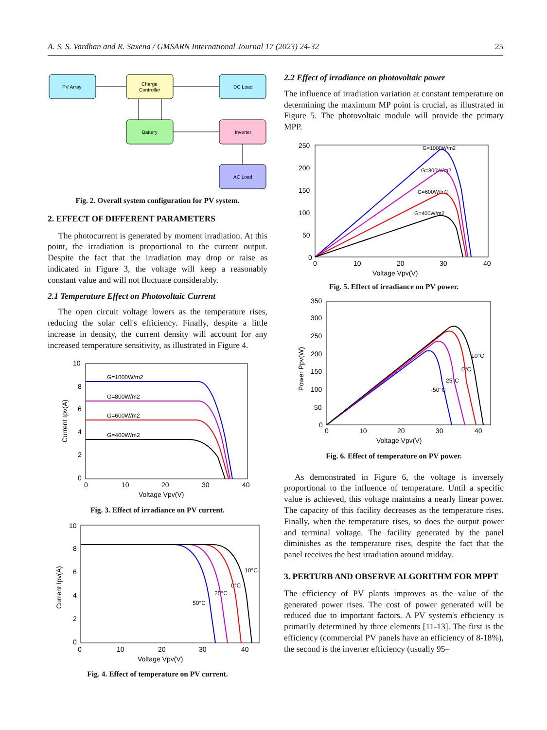A. S. S. Vardhan and R. Saxena / GMSARN International Journal 17 (2023) 24-32 25
PV Array
Charge
Controller
DC Load
Battery
Inverter
AC Load
Fig. 2. Overall system configuration for PV system.
2. EFFECT OF DIFFERENT PARAMETERS
The photocurrent is generated by moment irradiation. At this point, the irradiation is proportional to the current output. Despite the fact that the irradiation may drop or raise as indicated in Figure 3, the voltage will keep a reasonably constant value and will not fluctuate considerably.
2.1 Temperature Effect on Photovoltaic Current
The open circuit voltage lowers as the temperature rises, reducing the solar cell's efficiency. Finally, despite a little increase in density, the current density will account for any increased temperature sensitivity, as illustrated in Figure 4.
10
8
6
4
2
0
0
10
20
30
40
Voltage Vpv(V)
Current Ipv(A)
G=1000W/m2
G=800W/m2
G=600W/m2
G=400W/m2
Fig. 3. Effect of irradiance on PV current.
10
8
6
4
2
0
0
10
20
30
40
Voltage Vpv(V)
Current Ipv(A)
10°C
0°C
25°C
50°C
Fig. 4. Effect of temperature on PV current.
2.2 Effect of irradiance on photovoltaic power
The influence of irradiation variation at constant temperature on determining the maximum MP point is crucial, as illustrated in Figure 5. The photovoltaic module will provide the primary MPP.
250
200
150
100
50
0
0
10
20
30
40
Voltage Vpv(V)
G=1000W/m2
G=800W/m2
G=600W/m2
G=400W/m2
Fig. 5. Effect of irradiance on PV power.
350
300
250
200
150
100
50
0
0
10
20
30
40
Voltage Vpv(V)
Power Ppv(W)
10°C
0°C
25°C
-50°C
Fig. 6. Effect of temperature on PV power.
As demonstrated in Figure 6, the voltage is inversely proportional to the influence of temperature. Until a specific value is achieved, this voltage maintains a nearly linear power. The capacity of this facility decreases as the temperature rises. Finally, when the temperature rises, so does the output power and terminal voltage. The facility generated by the panel diminishes as the temperature rises, despite the fact that the panel receives the best irradiation around midday.
3. PERTURB AND OBSERVE ALGORITHM FOR MPPT
The efficiency of PV plants improves as the value of the generated power rises. The cost of power generated will be reduced due to important factors. A PV system's efficiency is primarily determined by three elements [11-13]. The first is the efficiency (commercial PV panels have an efficiency of 8-18%), the second is the inverter efficiency (usually 95–